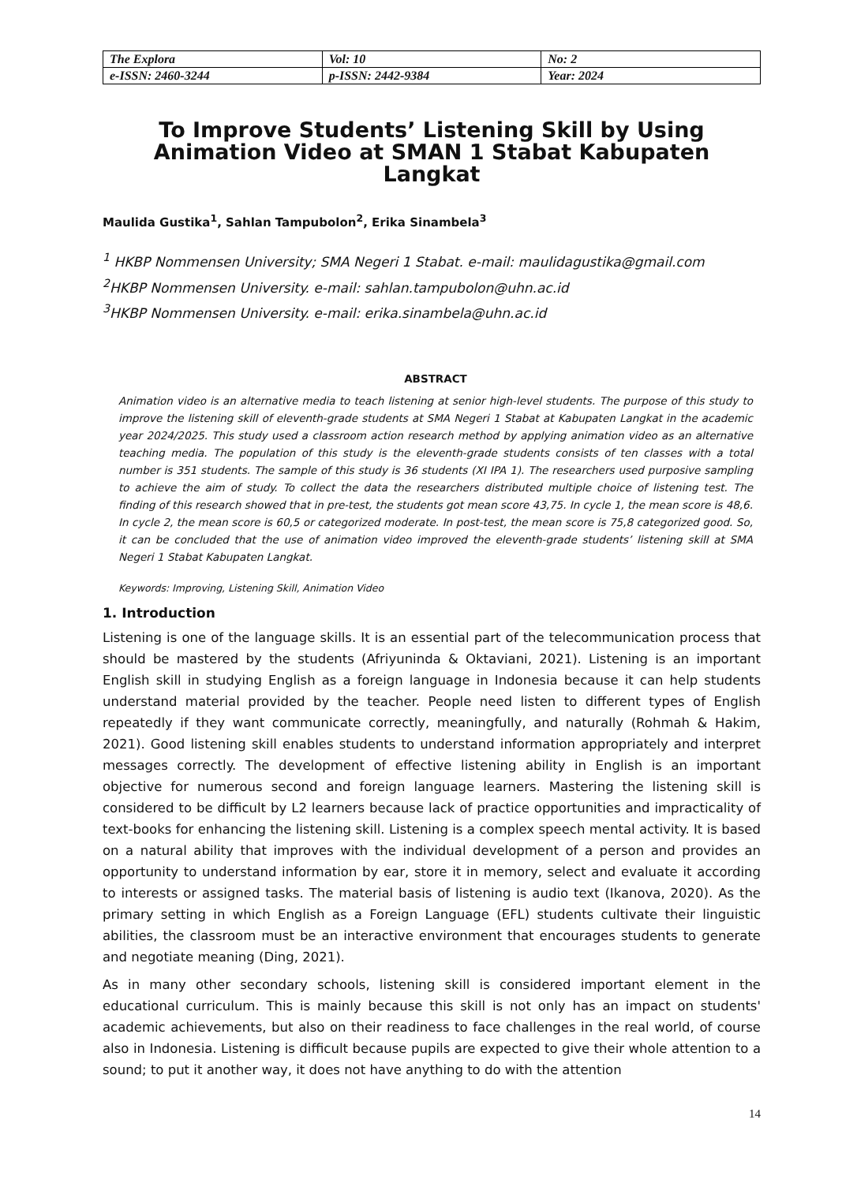| The Explora | Vol: 10 | No: 2 |
| e-ISSN: 2460-3244 | p-ISSN: 2442-9384 | Year: 2024 |
To Improve Students’ Listening Skill by Using Animation Video at SMAN 1 Stabat Kabupaten Langkat
Maulida Gustika<sup>1</sup>, Sahlan Tampubolon<sup>2</sup>, Erika Sinambela<sup>3</sup>
<sup>1</sup> HKBP Nommensen University; SMA Negeri 1 Stabat. e-mail: maulidagustika@gmail.com
<sup>2</sup>HKBP Nommensen University. e-mail: sahlan.tampubolon@uhn.ac.id
<sup>3</sup>HKBP Nommensen University. e-mail: erika.sinambela@uhn.ac.id
ABSTRACT
Animation video is an alternative media to teach listening at senior high-level students. The purpose of this study to improve the listening skill of eleventh-grade students at SMA Negeri 1 Stabat at Kabupaten Langkat in the academic year 2024/2025. This study used a classroom action research method by applying animation video as an alternative teaching media. The population of this study is the eleventh-grade students consists of ten classes with a total number is 351 students. The sample of this study is 36 students (XI IPA 1). The researchers used purposive sampling to achieve the aim of study. To collect the data the researchers distributed multiple choice of listening test. The finding of this research showed that in pre-test, the students got mean score 43,75. In cycle 1, the mean score is 48,6. In cycle 2, the mean score is 60,5 or categorized moderate. In post-test, the mean score is 75,8 categorized good. So, it can be concluded that the use of animation video improved the eleventh-grade students’ listening skill at SMA Negeri 1 Stabat Kabupaten Langkat.
Keywords: Improving, Listening Skill, Animation Video
1. Introduction
Listening is one of the language skills. It is an essential part of the telecommunication process that should be mastered by the students (Afriyuninda & Oktaviani, 2021). Listening is an important English skill in studying English as a foreign language in Indonesia because it can help students understand material provided by the teacher. People need listen to different types of English repeatedly if they want communicate correctly, meaningfully, and naturally (Rohmah & Hakim, 2021). Good listening skill enables students to understand information appropriately and interpret messages correctly. The development of effective listening ability in English is an important objective for numerous second and foreign language learners. Mastering the listening skill is considered to be difficult by L2 learners because lack of practice opportunities and impracticality of text-books for enhancing the listening skill. Listening is a complex speech mental activity. It is based on a natural ability that improves with the individual development of a person and provides an opportunity to understand information by ear, store it in memory, select and evaluate it according to interests or assigned tasks. The material basis of listening is audio text (Ikanova, 2020). As the primary setting in which English as a Foreign Language (EFL) students cultivate their linguistic abilities, the classroom must be an interactive environment that encourages students to generate and negotiate meaning (Ding, 2021).
As in many other secondary schools, listening skill is considered important element in the educational curriculum. This is mainly because this skill is not only has an impact on students' academic achievements, but also on their readiness to face challenges in the real world, of course also in Indonesia. Listening is difficult because pupils are expected to give their whole attention to a sound; to put it another way, it does not have anything to do with the attention
14